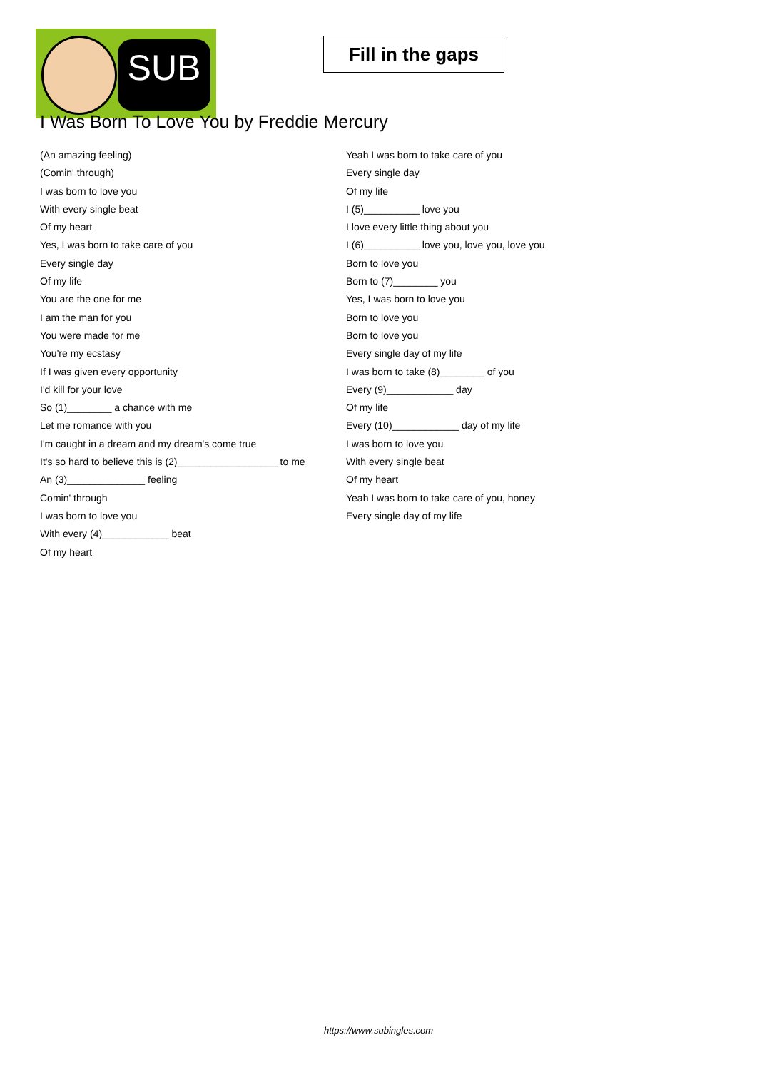SUB
Fill in the gaps
I Was Born To Love You by Freddie Mercury
(An amazing feeling)
(Comin' through)
I was born to love you
With every single beat
Of my heart
Yes, I was born to take care of you
Every single day
Of my life
You are the one for me
I am the man for you
You were made for me
You're my ecstasy
If I was given every opportunity
I'd kill for your love
So (1)________ a chance with me
Let me romance with you
I'm caught in a dream and my dream's come true
It's so hard to believe this is (2)__________________ to me
An (3)______________ feeling
Comin' through
I was born to love you
With every (4)____________ beat
Of my heart
Yeah I was born to take care of you
Every single day
Of my life
I (5)__________ love you
I love every little thing about you
I (6)__________ love you, love you, love you
Born to love you
Born to (7)________ you
Yes, I was born to love you
Born to love you
Born to love you
Every single day of my life
I was born to take (8)________ of you
Every (9)____________ day
Of my life
Every (10)____________ day of my life
I was born to love you
With every single beat
Of my heart
Yeah I was born to take care of you, honey
Every single day of my life
https://www.subingles.com